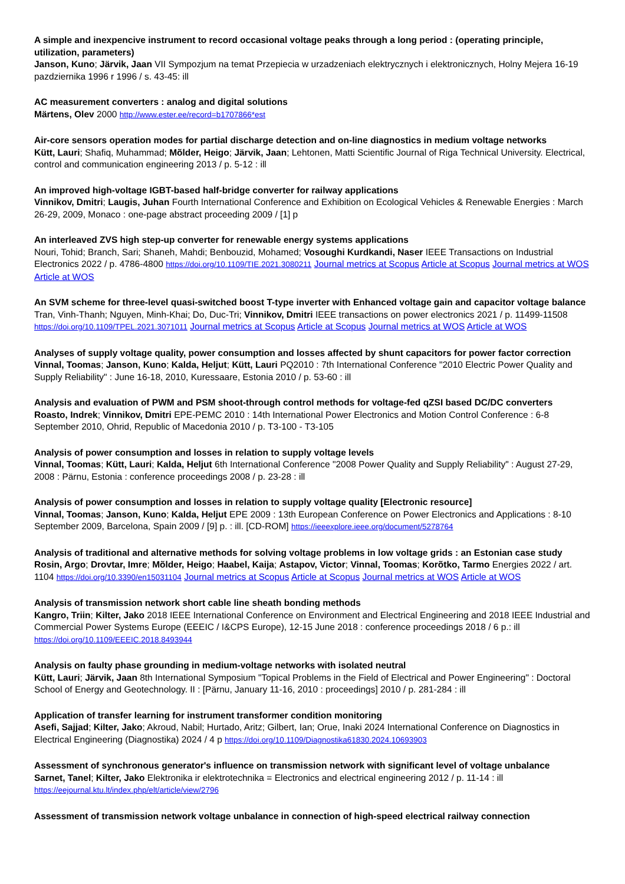A simple and inexpencive instrument to record occasional voltage peaks through a long period : (operating principle, utilization, parameters)
Janson, Kuno; Järvik, Jaan VII Sympozjum na temat Przepiecia w urzadzeniach elektrycznych i elektronicznych, Holny Mejera 16-19 pazdziernika 1996 r 1996 / s. 43-45: ill
AC measurement converters : analog and digital solutions
Märtens, Olev 2000 http://www.ester.ee/record=b1707866*est
Air-core sensors operation modes for partial discharge detection and on-line diagnostics in medium voltage networks
Kütt, Lauri; Shafiq, Muhammad; Mõlder, Heigo; Järvik, Jaan; Lehtonen, Matti Scientific Journal of Riga Technical University. Electrical, control and communication engineering 2013 / p. 5-12 : ill
An improved high-voltage IGBT-based half-bridge converter for railway applications
Vinnikov, Dmitri; Laugis, Juhan Fourth International Conference and Exhibition on Ecological Vehicles & Renewable Energies : March 26-29, 2009, Monaco : one-page abstract proceeding 2009 / [1] p
An interleaved ZVS high step-up converter for renewable energy systems applications
Nouri, Tohid; Branch, Sari; Shaneh, Mahdi; Benbouzid, Mohamed; Vosoughi Kurdkandi, Naser IEEE Transactions on Industrial Electronics 2022 / p. 4786-4800 https://doi.org/10.1109/TIE.2021.3080211 Journal metrics at Scopus Article at Scopus Journal metrics at WOS Article at WOS
An SVM scheme for three-level quasi-switched boost T-type inverter with Enhanced voltage gain and capacitor voltage balance
Tran, Vinh-Thanh; Nguyen, Minh-Khai; Do, Duc-Tri; Vinnikov, Dmitri IEEE transactions on power electronics 2021 / p. 11499-11508 https://doi.org/10.1109/TPEL.2021.3071011 Journal metrics at Scopus Article at Scopus Journal metrics at WOS Article at WOS
Analyses of supply voltage quality, power consumption and losses affected by shunt capacitors for power factor correction
Vinnal, Toomas; Janson, Kuno; Kalda, Heljut; Kütt, Lauri PQ2010 : 7th International Conference "2010 Electric Power Quality and Supply Reliability" : June 16-18, 2010, Kuressaare, Estonia 2010 / p. 53-60 : ill
Analysis and evaluation of PWM and PSM shoot-through control methods for voltage-fed qZSI based DC/DC converters
Roasto, Indrek; Vinnikov, Dmitri EPE-PEMC 2010 : 14th International Power Electronics and Motion Control Conference : 6-8 September 2010, Ohrid, Republic of Macedonia 2010 / p. T3-100 - T3-105
Analysis of power consumption and losses in relation to supply voltage levels
Vinnal, Toomas; Kütt, Lauri; Kalda, Heljut 6th International Conference "2008 Power Quality and Supply Reliability" : August 27-29, 2008 : Pärnu, Estonia : conference proceedings 2008 / p. 23-28 : ill
Analysis of power consumption and losses in relation to supply voltage quality [Electronic resource]
Vinnal, Toomas; Janson, Kuno; Kalda, Heljut EPE 2009 : 13th European Conference on Power Electronics and Applications : 8-10 September 2009, Barcelona, Spain 2009 / [9] p. : ill. [CD-ROM] https://ieeexplore.ieee.org/document/5278764
Analysis of traditional and alternative methods for solving voltage problems in low voltage grids : an Estonian case study
Rosin, Argo; Drovtar, Imre; Mõlder, Heigo; Haabel, Kaija; Astapov, Victor; Vinnal, Toomas; Korõtko, Tarmo Energies 2022 / art. 1104 https://doi.org/10.3390/en15031104 Journal metrics at Scopus Article at Scopus Journal metrics at WOS Article at WOS
Analysis of transmission network short cable line sheath bonding methods
Kangro, Triin; Kilter, Jako 2018 IEEE International Conference on Environment and Electrical Engineering and 2018 IEEE Industrial and Commercial Power Systems Europe (EEEIC / I&CPS Europe), 12-15 June 2018 : conference proceedings 2018 / 6 p.: ill https://doi.org/10.1109/EEEIC.2018.8493944
Analysis on faulty phase grounding in medium-voltage networks with isolated neutral
Kütt, Lauri; Järvik, Jaan 8th International Symposium "Topical Problems in the Field of Electrical and Power Engineering" : Doctoral School of Energy and Geotechnology. II : [Pärnu, January 11-16, 2010 : proceedings] 2010 / p. 281-284 : ill
Application of transfer learning for instrument transformer condition monitoring
Asefi, Sajjad; Kilter, Jako; Akroud, Nabil; Hurtado, Aritz; Gilbert, Ian; Orue, Inaki 2024 International Conference on Diagnostics in Electrical Engineering (Diagnostika) 2024 / 4 p https://doi.org/10.1109/Diagnostika61830.2024.10693903
Assessment of synchronous generator's influence on transmission network with significant level of voltage unbalance
Sarnet, Tanel; Kilter, Jako Elektronika ir elektrotechnika = Electronics and electrical engineering 2012 / p. 11-14 : ill https://eejournal.ktu.lt/index.php/elt/article/view/2796
Assessment of transmission network voltage unbalance in connection of high-speed electrical railway connection